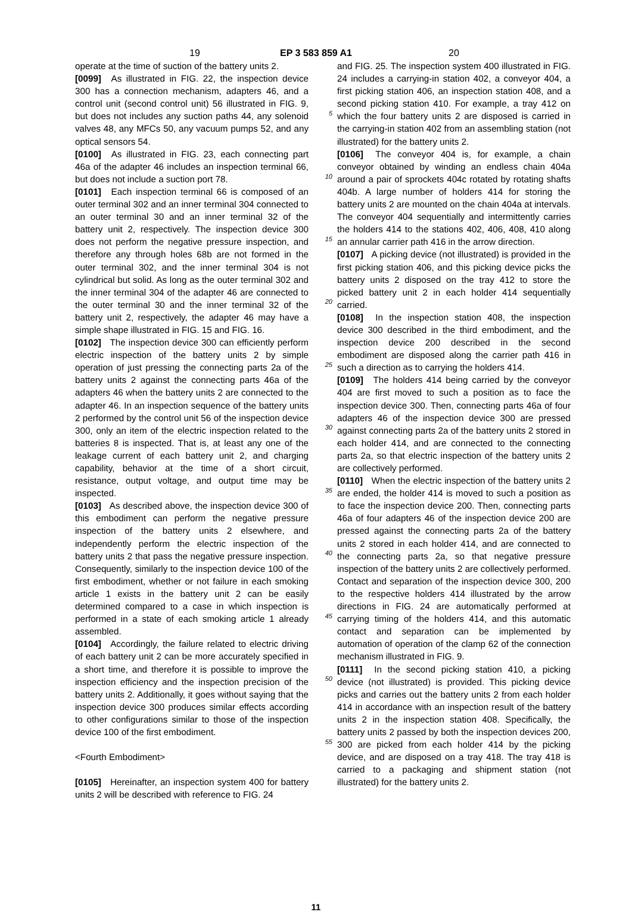19 EP 3 583 859 A1 20
operate at the time of suction of the battery units 2.
[0099] As illustrated in FIG. 22, the inspection device 300 has a connection mechanism, adapters 46, and a control unit (second control unit) 56 illustrated in FIG. 9, but does not includes any suction paths 44, any solenoid valves 48, any MFCs 50, any vacuum pumps 52, and any optical sensors 54.
[0100] As illustrated in FIG. 23, each connecting part 46a of the adapter 46 includes an inspection terminal 66, but does not include a suction port 78.
[0101] Each inspection terminal 66 is composed of an outer terminal 302 and an inner terminal 304 connected to an outer terminal 30 and an inner terminal 32 of the battery unit 2, respectively. The inspection device 300 does not perform the negative pressure inspection, and therefore any through holes 68b are not formed in the outer terminal 302, and the inner terminal 304 is not cylindrical but solid. As long as the outer terminal 302 and the inner terminal 304 of the adapter 46 are connected to the outer terminal 30 and the inner terminal 32 of the battery unit 2, respectively, the adapter 46 may have a simple shape illustrated in FIG. 15 and FIG. 16.
[0102] The inspection device 300 can efficiently perform electric inspection of the battery units 2 by simple operation of just pressing the connecting parts 2a of the battery units 2 against the connecting parts 46a of the adapters 46 when the battery units 2 are connected to the adapter 46. In an inspection sequence of the battery units 2 performed by the control unit 56 of the inspection device 300, only an item of the electric inspection related to the batteries 8 is inspected. That is, at least any one of the leakage current of each battery unit 2, and charging capability, behavior at the time of a short circuit, resistance, output voltage, and output time may be inspected.
[0103] As described above, the inspection device 300 of this embodiment can perform the negative pressure inspection of the battery units 2 elsewhere, and independently perform the electric inspection of the battery units 2 that pass the negative pressure inspection. Consequently, similarly to the inspection device 100 of the first embodiment, whether or not failure in each smoking article 1 exists in the battery unit 2 can be easily determined compared to a case in which inspection is performed in a state of each smoking article 1 already assembled.
[0104] Accordingly, the failure related to electric driving of each battery unit 2 can be more accurately specified in a short time, and therefore it is possible to improve the inspection efficiency and the inspection precision of the battery units 2. Additionally, it goes without saying that the inspection device 300 produces similar effects according to other configurations similar to those of the inspection device 100 of the first embodiment.
<Fourth Embodiment>
[0105] Hereinafter, an inspection system 400 for battery units 2 will be described with reference to FIG. 24
5
10
15
20
25
30
35
40
45
50
55
and FIG. 25. The inspection system 400 illustrated in FIG. 24 includes a carrying-in station 402, a conveyor 404, a first picking station 406, an inspection station 408, and a second picking station 410. For example, a tray 412 on which the four battery units 2 are disposed is carried in the carrying-in station 402 from an assembling station (not illustrated) for the battery units 2.
[0106] The conveyor 404 is, for example, a chain conveyor obtained by winding an endless chain 404a around a pair of sprockets 404c rotated by rotating shafts 404b. A large number of holders 414 for storing the battery units 2 are mounted on the chain 404a at intervals. The conveyor 404 sequentially and intermittently carries the holders 414 to the stations 402, 406, 408, 410 along an annular carrier path 416 in the arrow direction.
[0107] A picking device (not illustrated) is provided in the first picking station 406, and this picking device picks the battery units 2 disposed on the tray 412 to store the picked battery unit 2 in each holder 414 sequentially carried.
[0108] In the inspection station 408, the inspection device 300 described in the third embodiment, and the inspection device 200 described in the second embodiment are disposed along the carrier path 416 in such a direction as to carrying the holders 414.
[0109] The holders 414 being carried by the conveyor 404 are first moved to such a position as to face the inspection device 300. Then, connecting parts 46a of four adapters 46 of the inspection device 300 are pressed against connecting parts 2a of the battery units 2 stored in each holder 414, and are connected to the connecting parts 2a, so that electric inspection of the battery units 2 are collectively performed.
[0110] When the electric inspection of the battery units 2 are ended, the holder 414 is moved to such a position as to face the inspection device 200. Then, connecting parts 46a of four adapters 46 of the inspection device 200 are pressed against the connecting parts 2a of the battery units 2 stored in each holder 414, and are connected to the connecting parts 2a, so that negative pressure inspection of the battery units 2 are collectively performed. Contact and separation of the inspection device 300, 200 to the respective holders 414 illustrated by the arrow directions in FIG. 24 are automatically performed at carrying timing of the holders 414, and this automatic contact and separation can be implemented by automation of operation of the clamp 62 of the connection mechanism illustrated in FIG. 9.
[0111] In the second picking station 410, a picking device (not illustrated) is provided. This picking device picks and carries out the battery units 2 from each holder 414 in accordance with an inspection result of the battery units 2 in the inspection station 408. Specifically, the battery units 2 passed by both the inspection devices 200, 300 are picked from each holder 414 by the picking device, and are disposed on a tray 418. The tray 418 is carried to a packaging and shipment station (not illustrated) for the battery units 2.
11